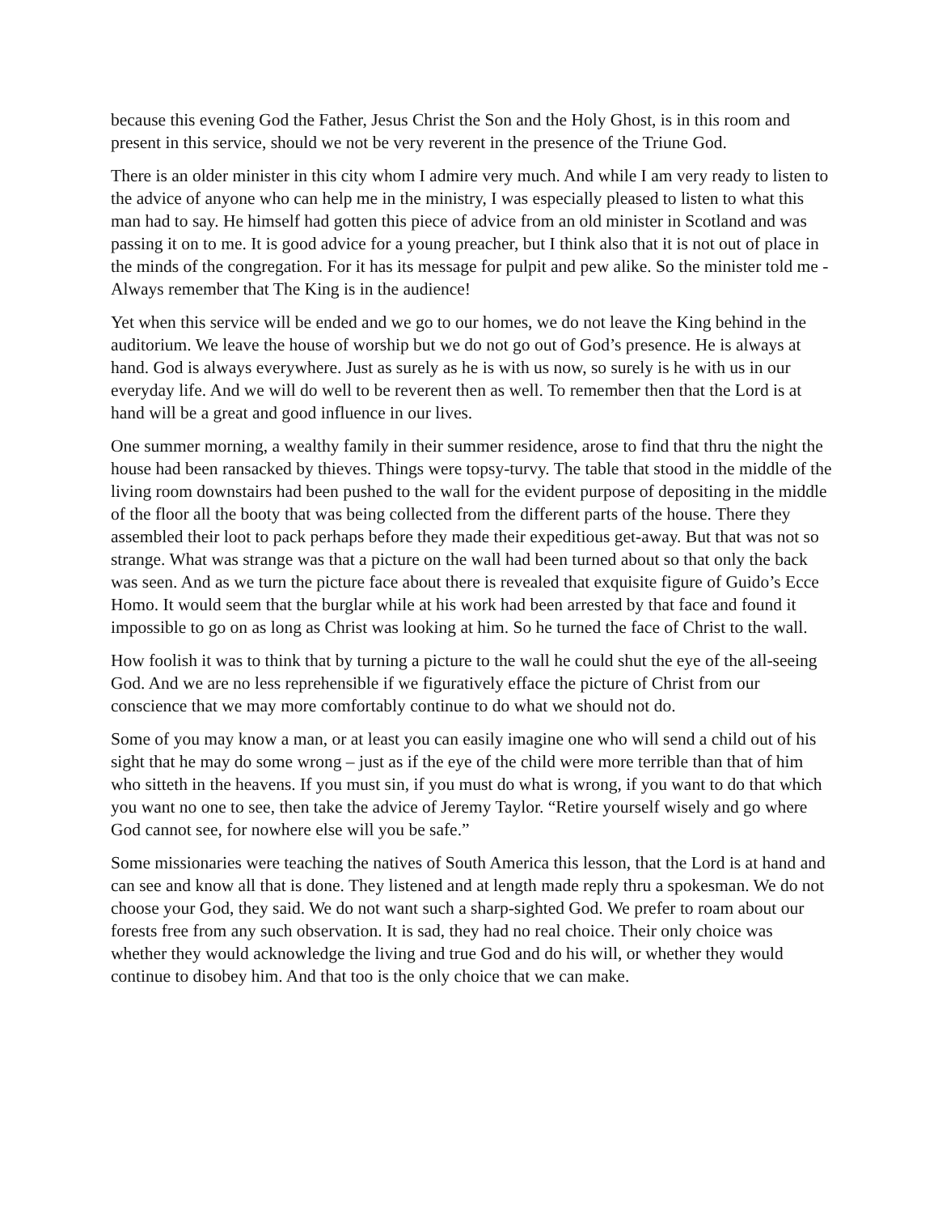because this evening God the Father, Jesus Christ the Son and the Holy Ghost, is in this room and present in this service, should we not be very reverent in the presence of the Triune God.
There is an older minister in this city whom I admire very much. And while I am very ready to listen to the advice of anyone who can help me in the ministry, I was especially pleased to listen to what this man had to say. He himself had gotten this piece of advice from an old minister in Scotland and was passing it on to me. It is good advice for a young preacher, but I think also that it is not out of place in the minds of the congregation. For it has its message for pulpit and pew alike. So the minister told me - Always remember that The King is in the audience!
Yet when this service will be ended and we go to our homes, we do not leave the King behind in the auditorium. We leave the house of worship but we do not go out of God’s presence. He is always at hand. God is always everywhere. Just as surely as he is with us now, so surely is he with us in our everyday life. And we will do well to be reverent then as well. To remember then that the Lord is at hand will be a great and good influence in our lives.
One summer morning, a wealthy family in their summer residence, arose to find that thru the night the house had been ransacked by thieves. Things were topsy-turvy. The table that stood in the middle of the living room downstairs had been pushed to the wall for the evident purpose of depositing in the middle of the floor all the booty that was being collected from the different parts of the house. There they assembled their loot to pack perhaps before they made their expeditious get-away. But that was not so strange. What was strange was that a picture on the wall had been turned about so that only the back was seen. And as we turn the picture face about there is revealed that exquisite figure of Guido’s Ecce Homo. It would seem that the burglar while at his work had been arrested by that face and found it impossible to go on as long as Christ was looking at him. So he turned the face of Christ to the wall.
How foolish it was to think that by turning a picture to the wall he could shut the eye of the all-seeing God. And we are no less reprehensible if we figuratively efface the picture of Christ from our conscience that we may more comfortably continue to do what we should not do.
Some of you may know a man, or at least you can easily imagine one who will send a child out of his sight that he may do some wrong – just as if the eye of the child were more terrible than that of him who sitteth in the heavens. If you must sin, if you must do what is wrong, if you want to do that which you want no one to see, then take the advice of Jeremy Taylor. “Retire yourself wisely and go where God cannot see, for nowhere else will you be safe.”
Some missionaries were teaching the natives of South America this lesson, that the Lord is at hand and can see and know all that is done. They listened and at length made reply thru a spokesman. We do not choose your God, they said. We do not want such a sharp-sighted God. We prefer to roam about our forests free from any such observation. It is sad, they had no real choice. Their only choice was whether they would acknowledge the living and true God and do his will, or whether they would continue to disobey him. And that too is the only choice that we can make.